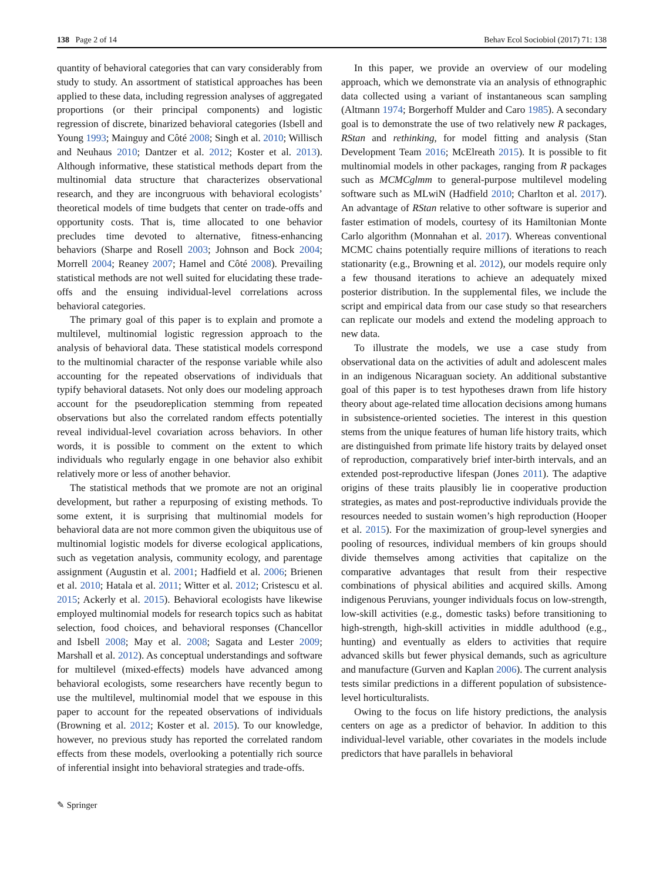138 Page 2 of 14 Behav Ecol Sociobiol (2017) 71: 138
quantity of behavioral categories that can vary considerably from study to study. An assortment of statistical approaches has been applied to these data, including regression analyses of aggregated proportions (or their principal components) and logistic regression of discrete, binarized behavioral categories (Isbell and Young 1993; Mainguy and Côté 2008; Singh et al. 2010; Willisch and Neuhaus 2010; Dantzer et al. 2012; Koster et al. 2013). Although informative, these statistical methods depart from the multinomial data structure that characterizes observational research, and they are incongruous with behavioral ecologists’ theoretical models of time budgets that center on trade-offs and opportunity costs. That is, time allocated to one behavior precludes time devoted to alternative, fitness-enhancing behaviors (Sharpe and Rosell 2003; Johnson and Bock 2004; Morrell 2004; Reaney 2007; Hamel and Côté 2008). Prevailing statistical methods are not well suited for elucidating these trade-offs and the ensuing individual-level correlations across behavioral categories.
The primary goal of this paper is to explain and promote a multilevel, multinomial logistic regression approach to the analysis of behavioral data. These statistical models correspond to the multinomial character of the response variable while also accounting for the repeated observations of individuals that typify behavioral datasets. Not only does our modeling approach account for the pseudoreplication stemming from repeated observations but also the correlated random effects potentially reveal individual-level covariation across behaviors. In other words, it is possible to comment on the extent to which individuals who regularly engage in one behavior also exhibit relatively more or less of another behavior.
The statistical methods that we promote are not an original development, but rather a repurposing of existing methods. To some extent, it is surprising that multinomial models for behavioral data are not more common given the ubiquitous use of multinomial logistic models for diverse ecological applications, such as vegetation analysis, community ecology, and parentage assignment (Augustin et al. 2001; Hadfield et al. 2006; Brienen et al. 2010; Hatala et al. 2011; Witter et al. 2012; Cristescu et al. 2015; Ackerly et al. 2015). Behavioral ecologists have likewise employed multinomial models for research topics such as habitat selection, food choices, and behavioral responses (Chancellor and Isbell 2008; May et al. 2008; Sagata and Lester 2009; Marshall et al. 2012). As conceptual understandings and software for multilevel (mixed-effects) models have advanced among behavioral ecologists, some researchers have recently begun to use the multilevel, multinomial model that we espouse in this paper to account for the repeated observations of individuals (Browning et al. 2012; Koster et al. 2015). To our knowledge, however, no previous study has reported the correlated random effects from these models, overlooking a potentially rich source of inferential insight into behavioral strategies and trade-offs.
In this paper, we provide an overview of our modeling approach, which we demonstrate via an analysis of ethnographic data collected using a variant of instantaneous scan sampling (Altmann 1974; Borgerhoff Mulder and Caro 1985). A secondary goal is to demonstrate the use of two relatively new R packages, RStan and rethinking, for model fitting and analysis (Stan Development Team 2016; McElreath 2015). It is possible to fit multinomial models in other packages, ranging from R packages such as MCMCglmm to general-purpose multilevel modeling software such as MLwiN (Hadfield 2010; Charlton et al. 2017). An advantage of RStan relative to other software is superior and faster estimation of models, courtesy of its Hamiltonian Monte Carlo algorithm (Monnahan et al. 2017). Whereas conventional MCMC chains potentially require millions of iterations to reach stationarity (e.g., Browning et al. 2012), our models require only a few thousand iterations to achieve an adequately mixed posterior distribution. In the supplemental files, we include the script and empirical data from our case study so that researchers can replicate our models and extend the modeling approach to new data.
To illustrate the models, we use a case study from observational data on the activities of adult and adolescent males in an indigenous Nicaraguan society. An additional substantive goal of this paper is to test hypotheses drawn from life history theory about age-related time allocation decisions among humans in subsistence-oriented societies. The interest in this question stems from the unique features of human life history traits, which are distinguished from primate life history traits by delayed onset of reproduction, comparatively brief inter-birth intervals, and an extended post-reproductive lifespan (Jones 2011). The adaptive origins of these traits plausibly lie in cooperative production strategies, as mates and post-reproductive individuals provide the resources needed to sustain women’s high reproduction (Hooper et al. 2015). For the maximization of group-level synergies and pooling of resources, individual members of kin groups should divide themselves among activities that capitalize on the comparative advantages that result from their respective combinations of physical abilities and acquired skills. Among indigenous Peruvians, younger individuals focus on low-strength, low-skill activities (e.g., domestic tasks) before transitioning to high-strength, high-skill activities in middle adulthood (e.g., hunting) and eventually as elders to activities that require advanced skills but fewer physical demands, such as agriculture and manufacture (Gurven and Kaplan 2006). The current analysis tests similar predictions in a different population of subsistence-level horticulturalists.
Owing to the focus on life history predictions, the analysis centers on age as a predictor of behavior. In addition to this individual-level variable, other covariates in the models include predictors that have parallels in behavioral
✎ Springer